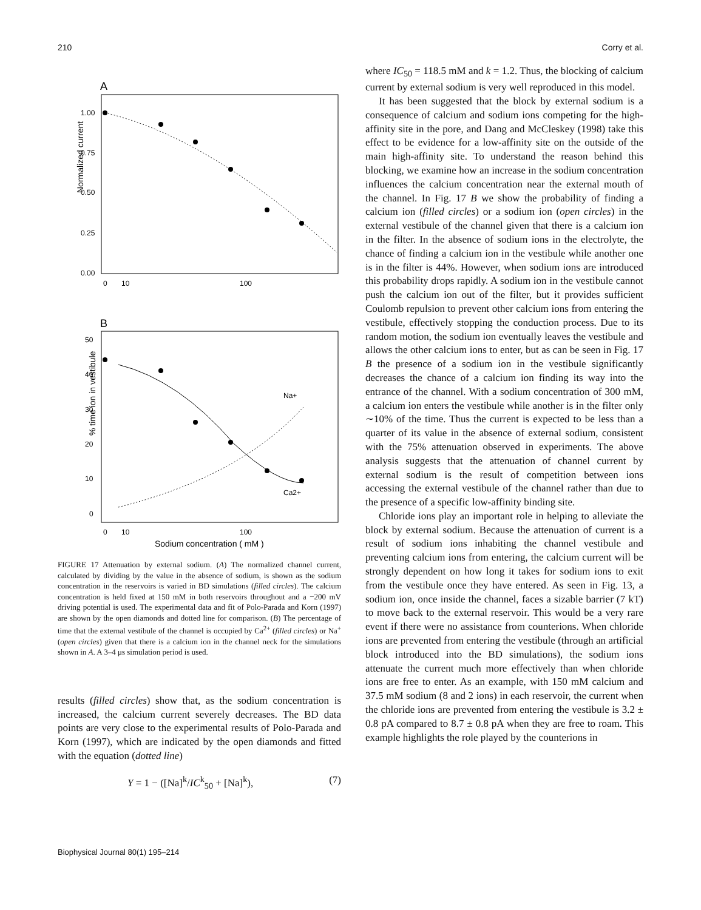210 Corry et al.
A
Normalized current
1.00
0.75
0.50
0.25
0.00
0
10
100
B
% time ion in vestibule
50
40
30
20
10
0
0
10
100
Na+
Ca2+
Sodium concentration ( mM )
FIGURE 17 Attenuation by external sodium. (A) The normalized channel current, calculated by dividing by the value in the absence of sodium, is shown as the sodium concentration in the reservoirs is varied in BD simulations (filled circles). The calcium concentration is held fixed at 150 mM in both reservoirs throughout and a −200 mV driving potential is used. The experimental data and fit of Polo-Parada and Korn (1997) are shown by the open diamonds and dotted line for comparison. (B) The percentage of time that the external vestibule of the channel is occupied by Ca<sup>2+</sup> (filled circles) or Na<sup>+</sup> (open circles) given that there is a calcium ion in the channel neck for the simulations shown in A. A 3–4 μs simulation period is used.
results (filled circles) show that, as the sodium concentration is increased, the calcium current severely decreases. The BD data points are very close to the experimental results of Polo-Parada and Korn (1997), which are indicated by the open diamonds and fitted with the equation (dotted line)
Y = 1 − ([Na]<sup>k</sup>/IC<sup>k</sup><sub>50</sub> + [Na]<sup>k</sup>), (7)
where IC<sub>50</sub> = 118.5 mM and k = 1.2. Thus, the blocking of calcium current by external sodium is very well reproduced in this model.
It has been suggested that the block by external sodium is a consequence of calcium and sodium ions competing for the high-affinity site in the pore, and Dang and McCleskey (1998) take this effect to be evidence for a low-affinity site on the outside of the main high-affinity site. To understand the reason behind this blocking, we examine how an increase in the sodium concentration influences the calcium concentration near the external mouth of the channel. In Fig. 17 B we show the probability of finding a calcium ion (filled circles) or a sodium ion (open circles) in the external vestibule of the channel given that there is a calcium ion in the filter. In the absence of sodium ions in the electrolyte, the chance of finding a calcium ion in the vestibule while another one is in the filter is 44%. However, when sodium ions are introduced this probability drops rapidly. A sodium ion in the vestibule cannot push the calcium ion out of the filter, but it provides sufficient Coulomb repulsion to prevent other calcium ions from entering the vestibule, effectively stopping the conduction process. Due to its random motion, the sodium ion eventually leaves the vestibule and allows the other calcium ions to enter, but as can be seen in Fig. 17 B the presence of a sodium ion in the vestibule significantly decreases the chance of a calcium ion finding its way into the entrance of the channel. With a sodium concentration of 300 mM, a calcium ion enters the vestibule while another is in the filter only ∼10% of the time. Thus the current is expected to be less than a quarter of its value in the absence of external sodium, consistent with the 75% attenuation observed in experiments. The above analysis suggests that the attenuation of channel current by external sodium is the result of competition between ions accessing the external vestibule of the channel rather than due to the presence of a specific low-affinity binding site.
Chloride ions play an important role in helping to alleviate the block by external sodium. Because the attenuation of current is a result of sodium ions inhabiting the channel vestibule and preventing calcium ions from entering, the calcium current will be strongly dependent on how long it takes for sodium ions to exit from the vestibule once they have entered. As seen in Fig. 13, a sodium ion, once inside the channel, faces a sizable barrier (7 kT) to move back to the external reservoir. This would be a very rare event if there were no assistance from counterions. When chloride ions are prevented from entering the vestibule (through an artificial block introduced into the BD simulations), the sodium ions attenuate the current much more effectively than when chloride ions are free to enter. As an example, with 150 mM calcium and 37.5 mM sodium (8 and 2 ions) in each reservoir, the current when the chloride ions are prevented from entering the vestibule is 3.2 ± 0.8 pA compared to 8.7 ± 0.8 pA when they are free to roam. This example highlights the role played by the counterions in
Biophysical Journal 80(1) 195–214